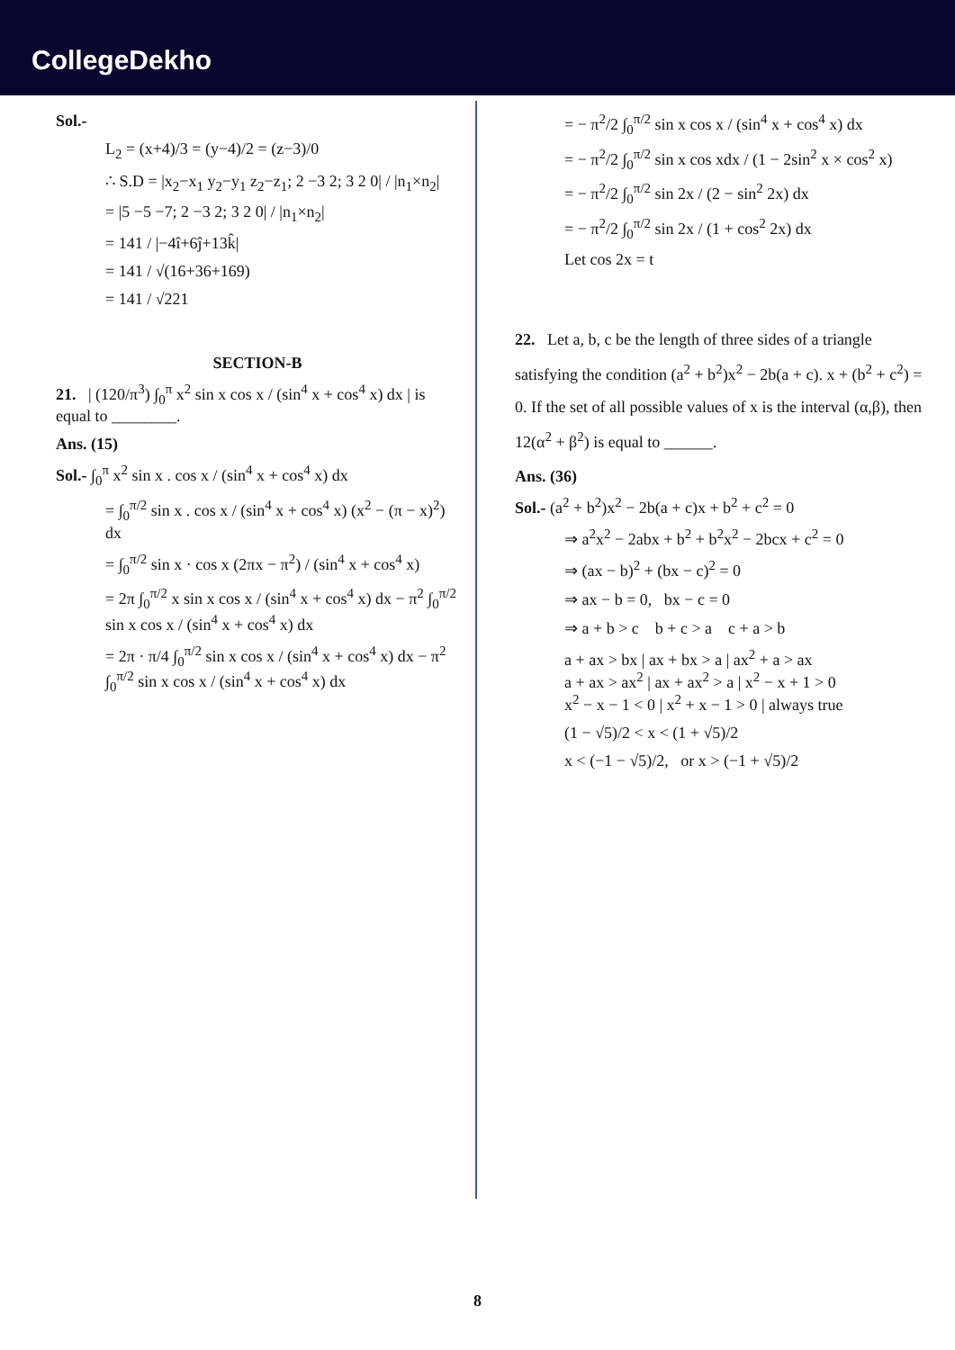CollegeDekho
Sol.-
L<sub>2</sub> = (x+4)/3 = (y−4)/2 = (z−3)/0
∴ S.D = |x<sub>2</sub>−x<sub>1</sub> y<sub>2</sub>−y<sub>1</sub> z<sub>2</sub>−z<sub>1</sub>; 2 −3 2; 3 2 0| / |n<sub>1</sub>×n<sub>2</sub>|
= |5 −5 −7; 2 −3 2; 3 2 0| / |n<sub>1</sub>×n<sub>2</sub>|
= 141 / |−4î+6ĵ+13k̂|
= 141 / √(16+36+169)
= 141 / √221
SECTION-B
21. | (120/π<sup>3</sup>) ∫<sub>0</sub><sup>π</sup> x<sup>2</sup> sin x cos x / (sin<sup>4</sup> x + cos<sup>4</sup> x) dx | is equal to ________.
Ans. (15)
Sol.- ∫<sub>0</sub><sup>π</sup> x<sup>2</sup> sin x . cos x / (sin<sup>4</sup> x + cos<sup>4</sup> x) dx
= ∫<sub>0</sub><sup>π/2</sup> sin x . cos x / (sin<sup>4</sup> x + cos<sup>4</sup> x) (x<sup>2</sup> − (π − x)<sup>2</sup>) dx
= ∫<sub>0</sub><sup>π/2</sup> sin x · cos x (2πx − π<sup>2</sup>) / (sin<sup>4</sup> x + cos<sup>4</sup> x)
= 2π ∫<sub>0</sub><sup>π/2</sup> x sin x cos x / (sin<sup>4</sup> x + cos<sup>4</sup> x) dx − π<sup>2</sup> ∫<sub>0</sub><sup>π/2</sup> sin x cos x / (sin<sup>4</sup> x + cos<sup>4</sup> x) dx
= 2π · π/4 ∫<sub>0</sub><sup>π/2</sup> sin x cos x / (sin<sup>4</sup> x + cos<sup>4</sup> x) dx − π<sup>2</sup> ∫<sub>0</sub><sup>π/2</sup> sin x cos x / (sin<sup>4</sup> x + cos<sup>4</sup> x) dx
= − π<sup>2</sup>/2 ∫<sub>0</sub><sup>π/2</sup> sin x cos x / (sin<sup>4</sup> x + cos<sup>4</sup> x) dx
= − π<sup>2</sup>/2 ∫<sub>0</sub><sup>π/2</sup> sin x cos xdx / (1 − 2sin<sup>2</sup> x × cos<sup>2</sup> x)
= − π<sup>2</sup>/2 ∫<sub>0</sub><sup>π/2</sup> sin 2x / (2 − sin<sup>2</sup> 2x) dx
= − π<sup>2</sup>/2 ∫<sub>0</sub><sup>π/2</sup> sin 2x / (1 + cos<sup>2</sup> 2x) dx
Let cos 2x = t
22. Let a, b, c be the length of three sides of a triangle satisfying the condition (a<sup>2</sup> + b<sup>2</sup>)x<sup>2</sup> − 2b(a + c). x + (b<sup>2</sup> + c<sup>2</sup>) = 0. If the set of all possible values of x is the interval (α,β), then 12(α<sup>2</sup> + β<sup>2</sup>) is equal to ______.
Ans. (36)
Sol.- (a<sup>2</sup> + b<sup>2</sup>)x<sup>2</sup> − 2b(a + c)x + b<sup>2</sup> + c<sup>2</sup> = 0
⇒ a<sup>2</sup>x<sup>2</sup> − 2abx + b<sup>2</sup> + b<sup>2</sup>x<sup>2</sup> − 2bcx + c<sup>2</sup> = 0
⇒ (ax − b)<sup>2</sup> + (bx − c)<sup>2</sup> = 0
⇒ ax − b = 0, bx − c = 0
⇒ a + b > c b + c > a c + a > b
a + ax > bx | ax + bx > a | ax<sup>2</sup> + a > ax
a + ax > ax<sup>2</sup> | ax + ax<sup>2</sup> > a | x<sup>2</sup> − x + 1 > 0
x<sup>2</sup> − x − 1 < 0 | x<sup>2</sup> + x − 1 > 0 | always true
(1 − √5)/2 < x < (1 + √5)/2
x < (−1 − √5)/2, or x > (−1 + √5)/2
8